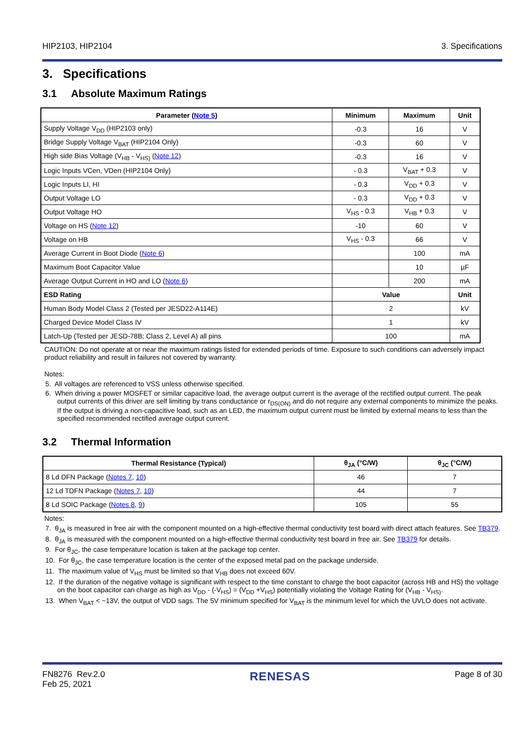HIP2103, HIP2104 3. Specifications
3. Specifications
3.1 Absolute Maximum Ratings
| Parameter ( Note 5 ) | Minimum | Maximum | Unit |
| --- | --- | --- | --- |
| Supply Voltage V<sub>DD</sub> (HIP2103 only) | -0.3 | 16 | V |
| Bridge Supply Voltage V<sub>BAT</sub> (HIP2104 Only) | -0.3 | 60 | V |
| High side Bias Voltage (V<sub>HB</sub> - V<sub>HS)</sub> ( Note 12 ) | -0.3 | 16 | V |
| Logic Inputs VCen, VDen (HIP2104 Only) | - 0.3 | V<sub>BAT</sub> + 0.3 | V |
| Logic Inputs LI, HI | - 0.3 | V<sub>DD</sub> + 0.3 | V |
| Output Voltage LO | - 0.3 | V<sub>DD</sub> + 0.3 | V |
| Output Voltage HO | V<sub>HS</sub> - 0.3 | V<sub>HB</sub> + 0.3 | V |
| Voltage on HS ( Note 12 ) | -10 | 60 | V |
| Voltage on HB | V<sub>HS</sub> - 0.3 | 66 | V |
| Average Current in Boot Diode ( Note 6 ) | | 100 | mA |
| Maximum Boot Capacitor Value | | 10 | µF |
| Average Output Current in HO and LO ( Note 6 ) | | 200 | mA |
| ESD Rating | Value | | Unit |
| Human Body Model Class 2 (Tested per JESD22-A114E) | 2 | | kV |
| Charged Device Model Class IV | 1 | | kV |
| Latch-Up (Tested per JESD-78B; Class 2, Level A) all pins | 100 | | mA |
CAUTION: Do not operate at or near the maximum ratings listed for extended periods of time. Exposure to such conditions can adversely impact product reliability and result in failures not covered by warranty.
Notes:
5. All voltages are referenced to VSS unless otherwise specified.
6. When driving a power MOSFET or similar capacitive load, the average output current is the average of the rectified output current. The peak output currents of this driver are self limiting by trans conductance or r<sub>DS(ON)</sub> and do not require any external components to minimize the peaks. If the output is driving a non-capacitive load, such as an LED, the maximum output current must be limited by external means to less than the specified recommended rectified average output current.
3.2 Thermal Information
| Thermal Resistance (Typical) | θ<sub>JA</sub> (°C/W) | θ<sub>JC</sub> (°C/W) |
| --- | --- | --- |
| 8 Ld DFN Package ( Notes 7 , 10 ) | 46 | 7 |
| 12 Ld TDFN Package ( Notes 7 , 10 ) | 44 | 7 |
| 8 Ld SOIC Package ( Notes 8 , 9 ) | 105 | 55 |
Notes:
7. θ<sub>JA</sub> is measured in free air with the component mounted on a high-effective thermal conductivity test board with direct attach features. See TB379.
8. θ<sub>JA</sub> is measured with the component mounted on a high-effective thermal conductivity test board in free air. See TB379 for details.
9. For θ<sub>JC</sub>, the case temperature location is taken at the package top center.
10. For θ<sub>JC</sub>, the case temperature location is the center of the exposed metal pad on the package underside.
11. The maximum value of V<sub>HS</sub> must be limited so that V<sub>HB</sub> does not exceed 60V.
12. If the duration of the negative voltage is significant with respect to the time constant to charge the boot capacitor (across HB and HS) the voltage on the boot capacitor can charge as high as V<sub>DD</sub> - (-V<sub>HS</sub>) = (V<sub>DD</sub> +V<sub>HS</sub>) potentially violating the Voltage Rating for (V<sub>HB</sub> - V<sub>HS)</sub>.
13. When V<sub>BAT</sub> < ~13V, the output of VDD sags. The 5V minimum specified for V<sub>BAT</sub> is the minimum level for which the UVLO does not activate.
FN8276 Rev.2.0
Feb 25, 2021 RENESAS Page 8 of 30